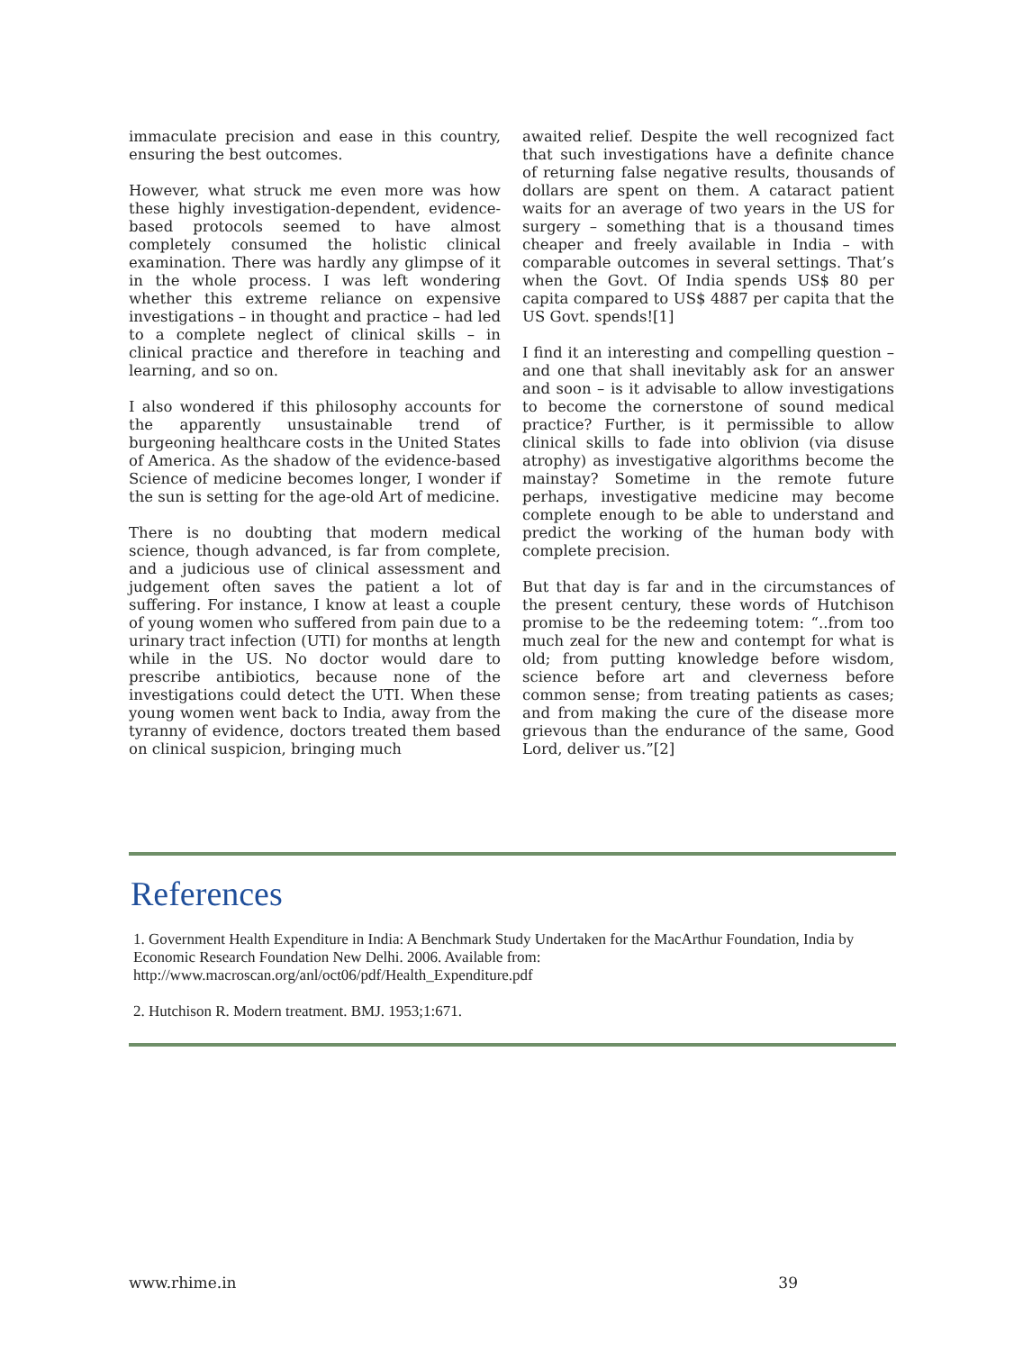immaculate precision and ease in this country, ensuring the best outcomes.
However, what struck me even more was how these highly investigation-dependent, evidence-based protocols seemed to have almost completely consumed the holistic clinical examination. There was hardly any glimpse of it in the whole process. I was left wondering whether this extreme reliance on expensive investigations – in thought and practice – had led to a complete neglect of clinical skills – in clinical practice and therefore in teaching and learning, and so on.
I also wondered if this philosophy accounts for the apparently unsustainable trend of burgeoning healthcare costs in the United States of America. As the shadow of the evidence-based Science of medicine becomes longer, I wonder if the sun is setting for the age-old Art of medicine.
There is no doubting that modern medical science, though advanced, is far from complete, and a judicious use of clinical assessment and judgement often saves the patient a lot of suffering. For instance, I know at least a couple of young women who suffered from pain due to a urinary tract infection (UTI) for months at length while in the US. No doctor would dare to prescribe antibiotics, because none of the investigations could detect the UTI. When these young women went back to India, away from the tyranny of evidence, doctors treated them based on clinical suspicion, bringing much
awaited relief. Despite the well recognized fact that such investigations have a definite chance of returning false negative results, thousands of dollars are spent on them. A cataract patient waits for an average of two years in the US for surgery – something that is a thousand times cheaper and freely available in India – with comparable outcomes in several settings. That’s when the Govt. Of India spends US$ 80 per capita compared to US$ 4887 per capita that the US Govt. spends![1]
I find it an interesting and compelling question – and one that shall inevitably ask for an answer and soon – is it advisable to allow investigations to become the cornerstone of sound medical practice? Further, is it permissible to allow clinical skills to fade into oblivion (via disuse atrophy) as investigative algorithms become the mainstay? Sometime in the remote future perhaps, investigative medicine may become complete enough to be able to understand and predict the working of the human body with complete precision.
But that day is far and in the circumstances of the present century, these words of Hutchison promise to be the redeeming totem: “..from too much zeal for the new and contempt for what is old; from putting knowledge before wisdom, science before art and cleverness before common sense; from treating patients as cases; and from making the cure of the disease more grievous than the endurance of the same, Good Lord, deliver us.”[2]
References
1. Government Health Expenditure in India: A Benchmark Study Undertaken for the MacArthur Foundation, India by Economic Research Foundation New Delhi. 2006. Available from: http://www.macroscan.org/anl/oct06/pdf/Health_Expenditure.pdf
2. Hutchison R. Modern treatment. BMJ. 1953;1:671.
www.rhime.in 39